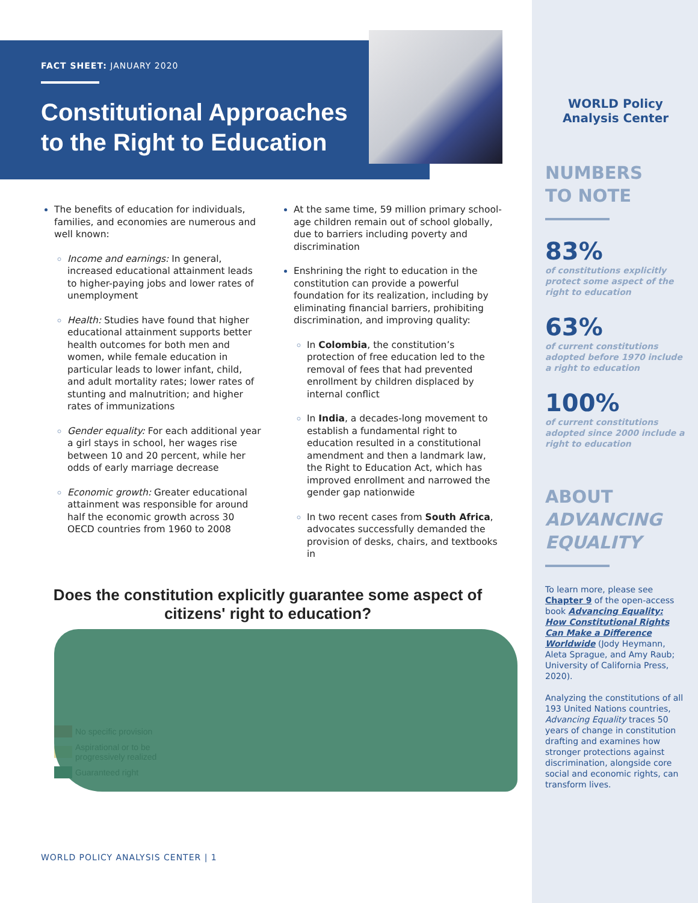WORLD Policy
Analysis Center
NUMBERS
TO NOTE
83%
of constitutions explicitly protect some aspect of the right to education
63%
of current constitutions adopted before 1970 include a right to education
100%
of current constitutions adopted since 2000 include a right to education
ABOUT
ADVANCING EQUALITY
To learn more, please see Chapter 9 of the open-access book Advancing Equality: How Constitutional Rights Can Make a Difference Worldwide (Jody Heymann, Aleta Sprague, and Amy Raub; University of California Press, 2020).
Analyzing the constitutions of all 193 United Nations countries, Advancing Equality traces 50 years of change in constitution drafting and examines how stronger protections against discrimination, alongside core social and economic rights, can transform lives.
FACT SHEET: JANUARY 2020
Constitutional Approaches
to the Right to Education
The benefits of education for individuals, families, and economies are numerous and well known:
Income and earnings: In general, increased educational attainment leads to higher-paying jobs and lower rates of unemployment
Health: Studies have found that higher educational attainment supports better health outcomes for both men and women, while female education in particular leads to lower infant, child, and adult mortality rates; lower rates of stunting and malnutrition; and higher rates of immunizations
Gender equality: For each additional year a girl stays in school, her wages rise between 10 and 20 percent, while her odds of early marriage decrease
Economic growth: Greater educational attainment was responsible for around half the economic growth across 30 OECD countries from 1960 to 2008
At the same time, 59 million primary school-age children remain out of school globally, due to barriers including poverty and discrimination
Enshrining the right to education in the constitution can provide a powerful foundation for its realization, including by eliminating financial barriers, prohibiting discrimination, and improving quality:
In Colombia, the constitution’s protection of free education led to the removal of fees that had prevented enrollment by children displaced by internal conflict
In India, a decades-long movement to establish a fundamental right to education resulted in a constitutional amendment and then a landmark law, the Right to Education Act, which has improved enrollment and narrowed the gender gap nationwide
In two recent cases from South Africa, advocates successfully demanded the provision of desks, chairs, and textbooks in
Does the constitution explicitly guarantee some aspect of citizens' right to education?
No specific provision
Aspirational or to be
progressively realized
Guaranteed right
WORLD POLICY ANALYSIS CENTER | 1